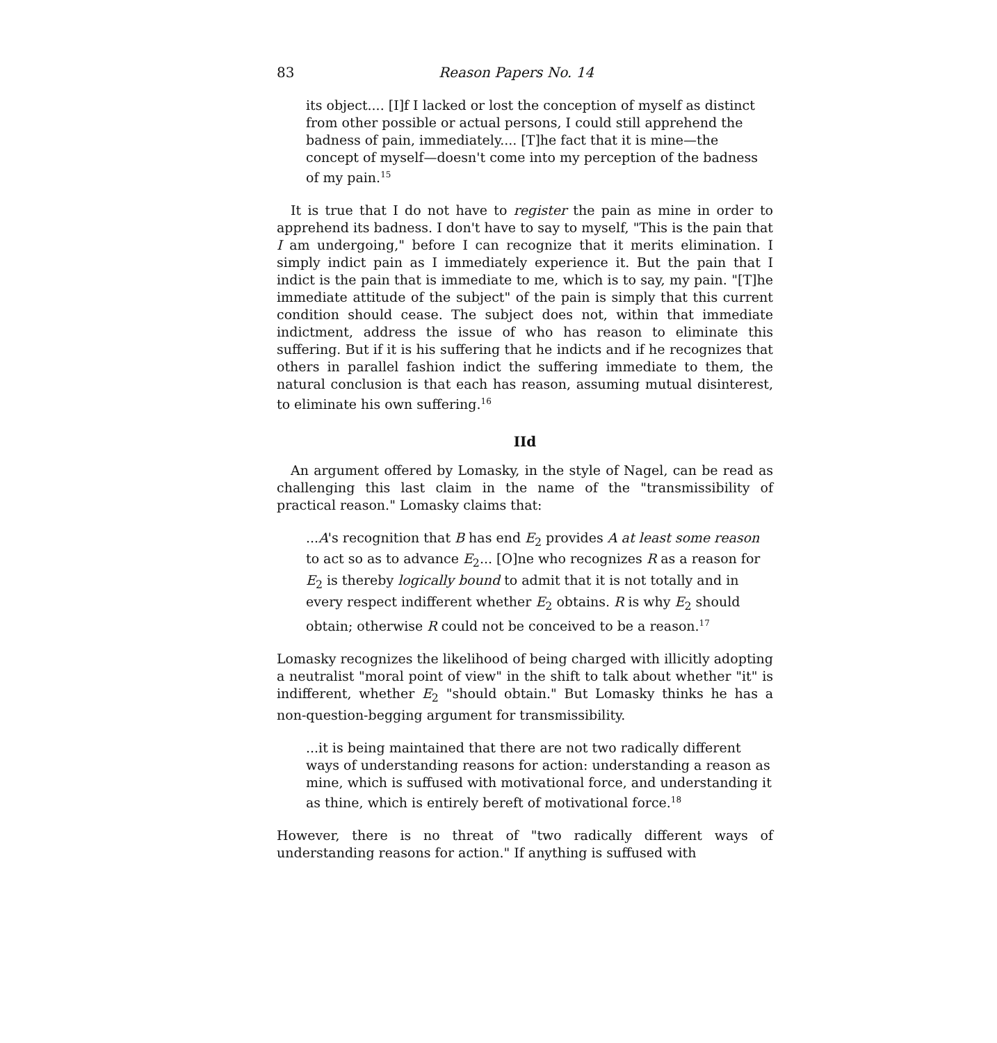83 Reason Papers No. 14
its object.... [I]f I lacked or lost the conception of myself as distinct from other possible or actual persons, I could still apprehend the badness of pain, immediately.... [T]he fact that it is mine—the concept of myself—doesn't come into my perception of the badness of my pain.<sup>15</sup>
It is true that I do not have to register the pain as mine in order to apprehend its badness. I don't have to say to myself, "This is the pain that I am undergoing," before I can recognize that it merits elimination. I simply indict pain as I immediately experience it. But the pain that I indict is the pain that is immediate to me, which is to say, my pain. "[T]he immediate attitude of the subject" of the pain is simply that this current condition should cease. The subject does not, within that immediate indictment, address the issue of who has reason to eliminate this suffering. But if it is his suffering that he indicts and if he recognizes that others in parallel fashion indict the suffering immediate to them, the natural conclusion is that each has reason, assuming mutual disinterest, to eliminate his own suffering.<sup>16</sup>
IId
An argument offered by Lomasky, in the style of Nagel, can be read as challenging this last claim in the name of the "transmissibility of practical reason." Lomasky claims that:
...A's recognition that B has end E<sub>2</sub> provides A at least some reason to act so as to advance E<sub>2</sub>... [O]ne who recognizes R as a reason for E<sub>2</sub> is thereby logically bound to admit that it is not totally and in every respect indifferent whether E<sub>2</sub> obtains. R is why E<sub>2</sub> should obtain; otherwise R could not be conceived to be a reason.<sup>17</sup>
Lomasky recognizes the likelihood of being charged with illicitly adopting a neutralist "moral point of view" in the shift to talk about whether "it" is indifferent, whether E<sub>2</sub> "should obtain." But Lomasky thinks he has a non-question-begging argument for transmissibility.
...it is being maintained that there are not two radically different ways of understanding reasons for action: understanding a reason as mine, which is suffused with motivational force, and understanding it as thine, which is entirely bereft of motivational force.<sup>18</sup>
However, there is no threat of "two radically different ways of understanding reasons for action." If anything is suffused with